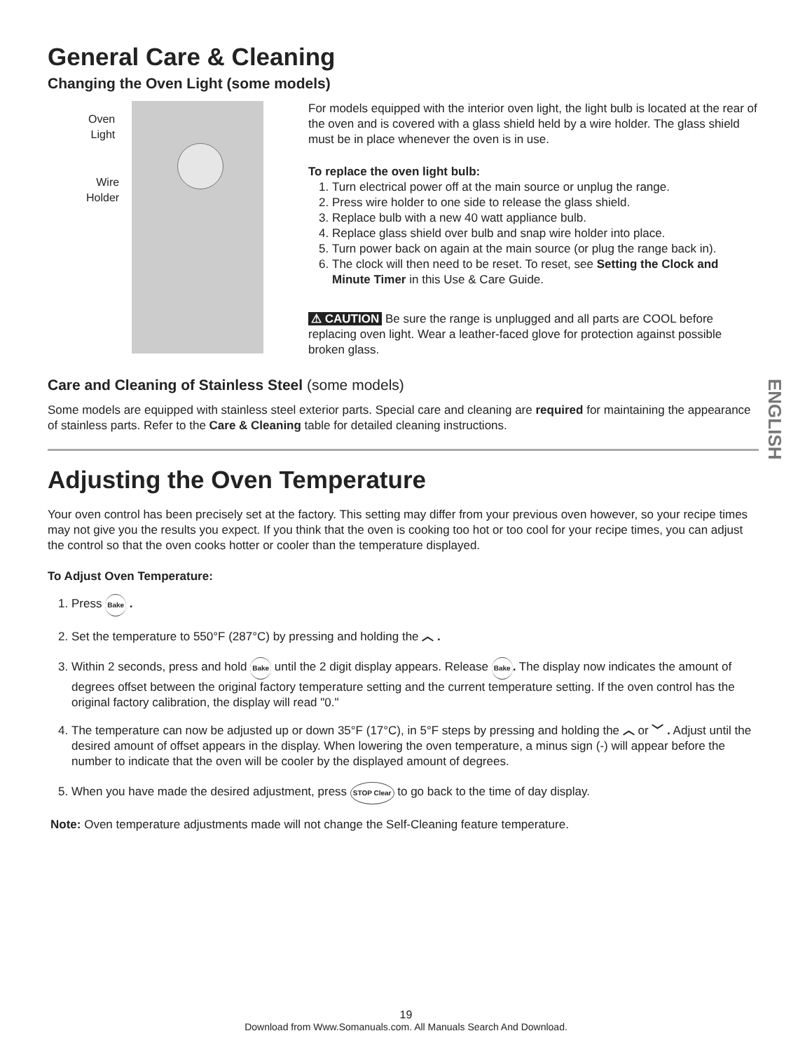General Care & Cleaning
Changing the Oven Light (some models)
Oven
Light
Wire
Holder
For models equipped with the interior oven light, the light bulb is located at the rear of the oven and is covered with a glass shield held by a wire holder. The glass shield must be in place whenever the oven is in use.
To replace the oven light bulb:
1. Turn electrical power off at the main source or unplug the range.
2. Press wire holder to one side to release the glass shield.
3. Replace bulb with a new 40 watt appliance bulb.
4. Replace glass shield over bulb and snap wire holder into place.
5. Turn power back on again at the main source (or plug the range back in).
6. The clock will then need to be reset. To reset, see Setting the Clock and Minute Timer in this Use & Care Guide.
⚠ CAUTION Be sure the range is unplugged and all parts are COOL before replacing oven light. Wear a leather-faced glove for protection against possible broken glass.
Care and Cleaning of Stainless Steel (some models)
Some models are equipped with stainless steel exterior parts. Special care and cleaning are required for maintaining the appearance of stainless parts. Refer to the Care & Cleaning table for detailed cleaning instructions.
Adjusting the Oven Temperature
Your oven control has been precisely set at the factory. This setting may differ from your previous oven however, so your recipe times may not give you the results you expect. If you think that the oven is cooking too hot or too cool for your recipe times, you can adjust the control so that the oven cooks hotter or cooler than the temperature displayed.
To Adjust Oven Temperature:
1. Press Bake .
2. Set the temperature to 550°F (287°C) by pressing and holding the ︿ .
3. Within 2 seconds, press and hold Bake until the 2 digit display appears. Release Bake. The display now indicates the amount of degrees offset between the original factory temperature setting and the current temperature setting. If the oven control has the original factory calibration, the display will read "0."
4. The temperature can now be adjusted up or down 35°F (17°C), in 5°F steps by pressing and holding the ︿ or ﹀ . Adjust until the desired amount of offset appears in the display. When lowering the oven temperature, a minus sign (-) will appear before the number to indicate that the oven will be cooler by the displayed amount of degrees.
5. When you have made the desired adjustment, press STOP Clear to go back to the time of day display.
Note: Oven temperature adjustments made will not change the Self-Cleaning feature temperature.
ENGLISH
19
Download from Www.Somanuals.com. All Manuals Search And Download.